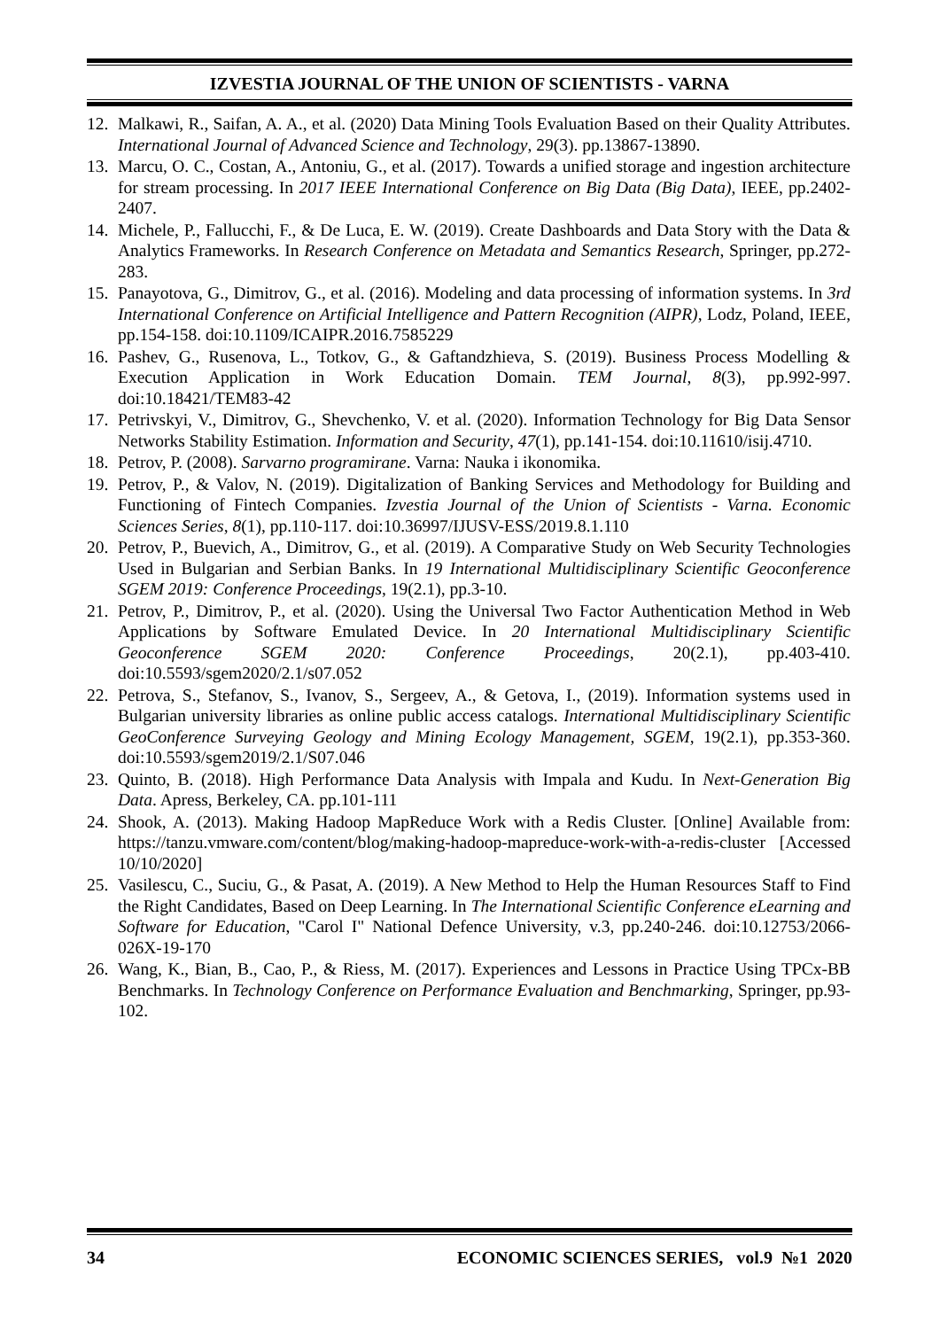IZVESTIA JOURNAL OF THE UNION OF SCIENTISTS - VARNA
12. Malkawi, R., Saifan, A. A., et al. (2020) Data Mining Tools Evaluation Based on their Quality Attributes. International Journal of Advanced Science and Technology, 29(3). pp.13867-13890.
13. Marcu, O. C., Costan, A., Antoniu, G., et al. (2017). Towards a unified storage and ingestion architecture for stream processing. In 2017 IEEE International Conference on Big Data (Big Data), IEEE, pp.2402-2407.
14. Michele, P., Fallucchi, F., & De Luca, E. W. (2019). Create Dashboards and Data Story with the Data & Analytics Frameworks. In Research Conference on Metadata and Semantics Research, Springer, pp.272-283.
15. Panayotova, G., Dimitrov, G., et al. (2016). Modeling and data processing of information systems. In 3rd International Conference on Artificial Intelligence and Pattern Recognition (AIPR), Lodz, Poland, IEEE, pp.154-158. doi:10.1109/ICAIPR.2016.7585229
16. Pashev, G., Rusenova, L., Totkov, G., & Gaftandzhieva, S. (2019). Business Process Modelling & Execution Application in Work Education Domain. TEM Journal, 8(3), pp.992-997. doi:10.18421/TEM83-42
17. Petrivskyi, V., Dimitrov, G., Shevchenko, V. et al. (2020). Information Technology for Big Data Sensor Networks Stability Estimation. Information and Security, 47(1), pp.141-154. doi:10.11610/isij.4710.
18. Petrov, P. (2008). Sarvarno programirane. Varna: Nauka i ikonomika.
19. Petrov, P., & Valov, N. (2019). Digitalization of Banking Services and Methodology for Building and Functioning of Fintech Companies. Izvestia Journal of the Union of Scientists - Varna. Economic Sciences Series, 8(1), pp.110-117. doi:10.36997/IJUSV-ESS/2019.8.1.110
20. Petrov, P., Buevich, A., Dimitrov, G., et al. (2019). A Comparative Study on Web Security Technologies Used in Bulgarian and Serbian Banks. In 19 International Multidisciplinary Scientific Geoconference SGEM 2019: Conference Proceedings, 19(2.1), pp.3-10.
21. Petrov, P., Dimitrov, P., et al. (2020). Using the Universal Two Factor Authentication Method in Web Applications by Software Emulated Device. In 20 International Multidisciplinary Scientific Geoconference SGEM 2020: Conference Proceedings, 20(2.1), pp.403-410. doi:10.5593/sgem2020/2.1/s07.052
22. Petrova, S., Stefanov, S., Ivanov, S., Sergeev, A., & Getova, I., (2019). Information systems used in Bulgarian university libraries as online public access catalogs. International Multidisciplinary Scientific GeoConference Surveying Geology and Mining Ecology Management, SGEM, 19(2.1), pp.353-360. doi:10.5593/sgem2019/2.1/S07.046
23. Quinto, B. (2018). High Performance Data Analysis with Impala and Kudu. In Next-Generation Big Data. Apress, Berkeley, CA. pp.101-111
24. Shook, A. (2013). Making Hadoop MapReduce Work with a Redis Cluster. [Online] Available from: https://tanzu.vmware.com/content/blog/making-hadoop-mapreduce-work-with-a-redis-cluster [Accessed 10/10/2020]
25. Vasilescu, C., Suciu, G., & Pasat, A. (2019). A New Method to Help the Human Resources Staff to Find the Right Candidates, Based on Deep Learning. In The International Scientific Conference eLearning and Software for Education, "Carol I" National Defence University, v.3, pp.240-246. doi:10.12753/2066-026X-19-170
26. Wang, K., Bian, B., Cao, P., & Riess, M. (2017). Experiences and Lessons in Practice Using TPCx-BB Benchmarks. In Technology Conference on Performance Evaluation and Benchmarking, Springer, pp.93-102.
34 ECONOMIC SCIENCES SERIES, vol.9 №1 2020